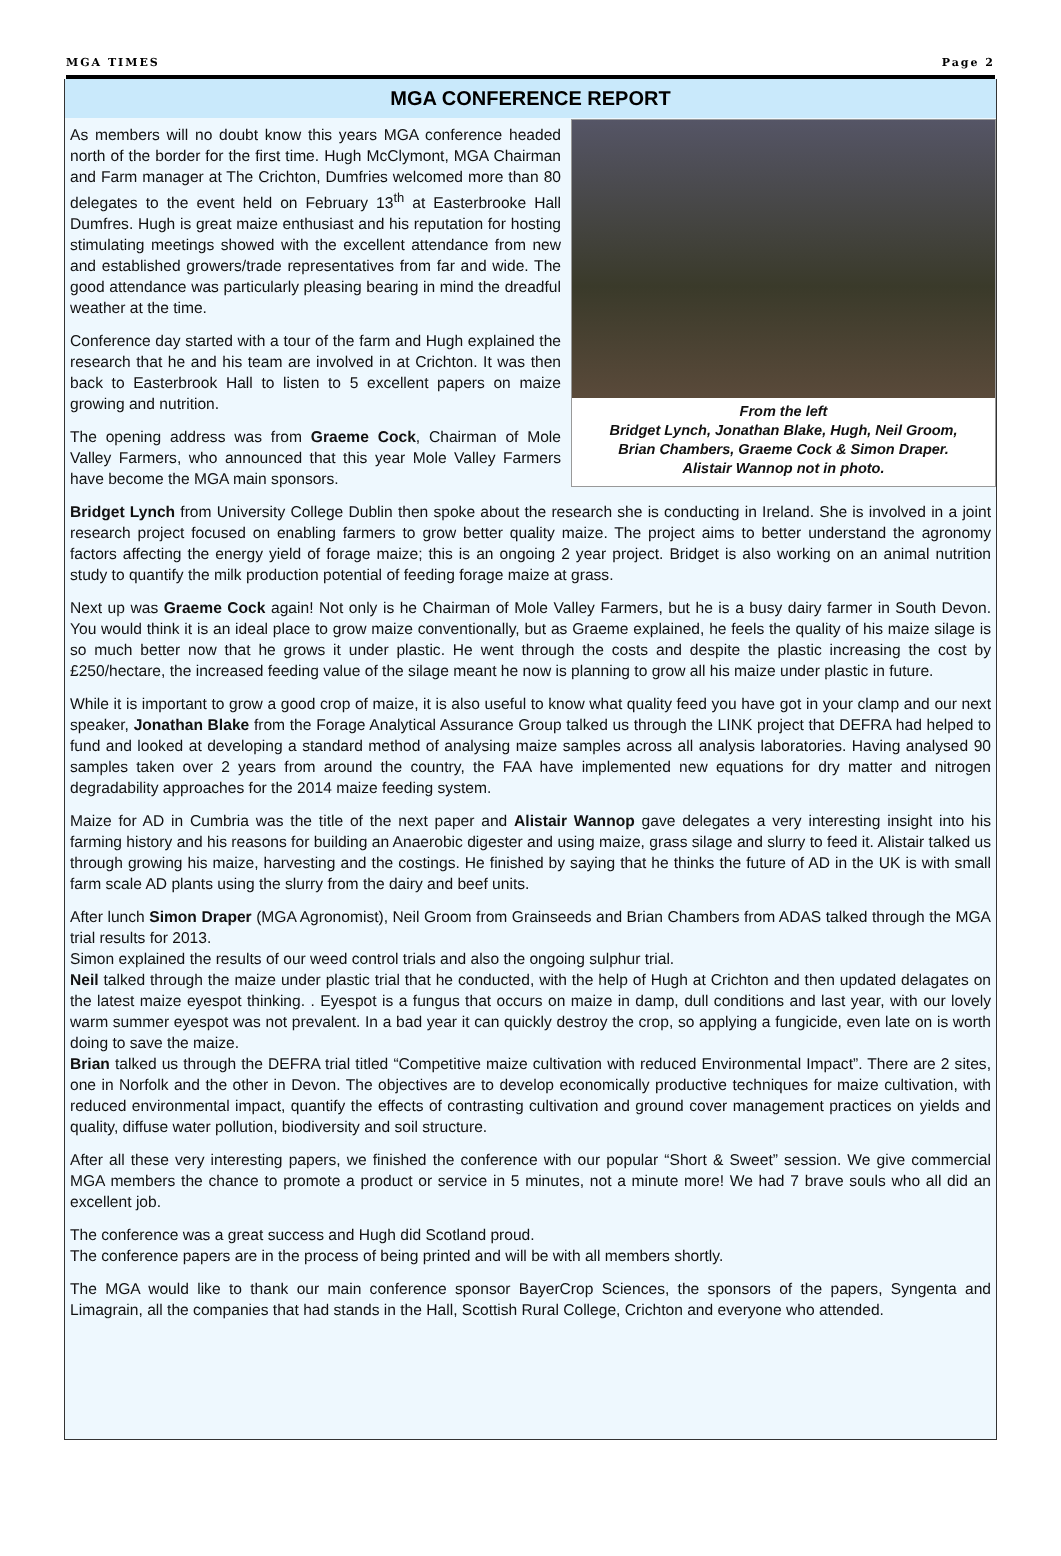MGA TIMES Page 2
MGA CONFERENCE REPORT
From the left
Bridget Lynch, Jonathan Blake, Hugh, Neil Groom,
Brian Chambers, Graeme Cock & Simon Draper.
Alistair Wannop not in photo.
As members will no doubt know this years MGA conference headed north of the border for the first time. Hugh McClymont, MGA Chairman and Farm manager at The Crichton, Dumfries welcomed more than 80 delegates to the event held on February 13<sup>th</sup> at Easterbrooke Hall Dumfres. Hugh is great maize enthusiast and his reputation for hosting stimulating meetings showed with the excellent attendance from new and established growers/trade representatives from far and wide. The good attendance was particularly pleasing bearing in mind the dreadful weather at the time.
Conference day started with a tour of the farm and Hugh explained the research that he and his team are involved in at Crichton. It was then back to Easterbrook Hall to listen to 5 excellent papers on maize growing and nutrition.
The opening address was from Graeme Cock, Chairman of Mole Valley Farmers, who announced that this year Mole Valley Farmers have become the MGA main sponsors.
Bridget Lynch from University College Dublin then spoke about the research she is conducting in Ireland. She is involved in a joint research project focused on enabling farmers to grow better quality maize. The project aims to better understand the agronomy factors affecting the energy yield of forage maize; this is an ongoing 2 year project. Bridget is also working on an animal nutrition study to quantify the milk production potential of feeding forage maize at grass.
Next up was Graeme Cock again! Not only is he Chairman of Mole Valley Farmers, but he is a busy dairy farmer in South Devon. You would think it is an ideal place to grow maize conventionally, but as Graeme explained, he feels the quality of his maize silage is so much better now that he grows it under plastic. He went through the costs and despite the plastic increasing the cost by £250/hectare, the increased feeding value of the silage meant he now is planning to grow all his maize under plastic in future.
While it is important to grow a good crop of maize, it is also useful to know what quality feed you have got in your clamp and our next speaker, Jonathan Blake from the Forage Analytical Assurance Group talked us through the LINK project that DEFRA had helped to fund and looked at developing a standard method of analysing maize samples across all analysis laboratories. Having analysed 90 samples taken over 2 years from around the country, the FAA have implemented new equations for dry matter and nitrogen degradability approaches for the 2014 maize feeding system.
Maize for AD in Cumbria was the title of the next paper and Alistair Wannop gave delegates a very interesting insight into his farming history and his reasons for building an Anaerobic digester and using maize, grass silage and slurry to feed it. Alistair talked us through growing his maize, harvesting and the costings. He finished by saying that he thinks the future of AD in the UK is with small farm scale AD plants using the slurry from the dairy and beef units.
After lunch Simon Draper (MGA Agronomist), Neil Groom from Grainseeds and Brian Chambers from ADAS talked through the MGA trial results for 2013.
Simon explained the results of our weed control trials and also the ongoing sulphur trial.
Neil talked through the maize under plastic trial that he conducted, with the help of Hugh at Crichton and then updated delagates on the latest maize eyespot thinking. . Eyespot is a fungus that occurs on maize in damp, dull conditions and last year, with our lovely warm summer eyespot was not prevalent. In a bad year it can quickly destroy the crop, so applying a fungicide, even late on is worth doing to save the maize.
Brian talked us through the DEFRA trial titled “Competitive maize cultivation with reduced Environmental Impact”. There are 2 sites, one in Norfolk and the other in Devon. The objectives are to develop economically productive techniques for maize cultivation, with reduced environmental impact, quantify the effects of contrasting cultivation and ground cover management practices on yields and quality, diffuse water pollution, biodiversity and soil structure.
After all these very interesting papers, we finished the conference with our popular “Short & Sweet” session. We give commercial MGA members the chance to promote a product or service in 5 minutes, not a minute more! We had 7 brave souls who all did an excellent job.
The conference was a great success and Hugh did Scotland proud.
The conference papers are in the process of being printed and will be with all members shortly.
The MGA would like to thank our main conference sponsor BayerCrop Sciences, the sponsors of the papers, Syngenta and Limagrain, all the companies that had stands in the Hall, Scottish Rural College, Crichton and everyone who attended.